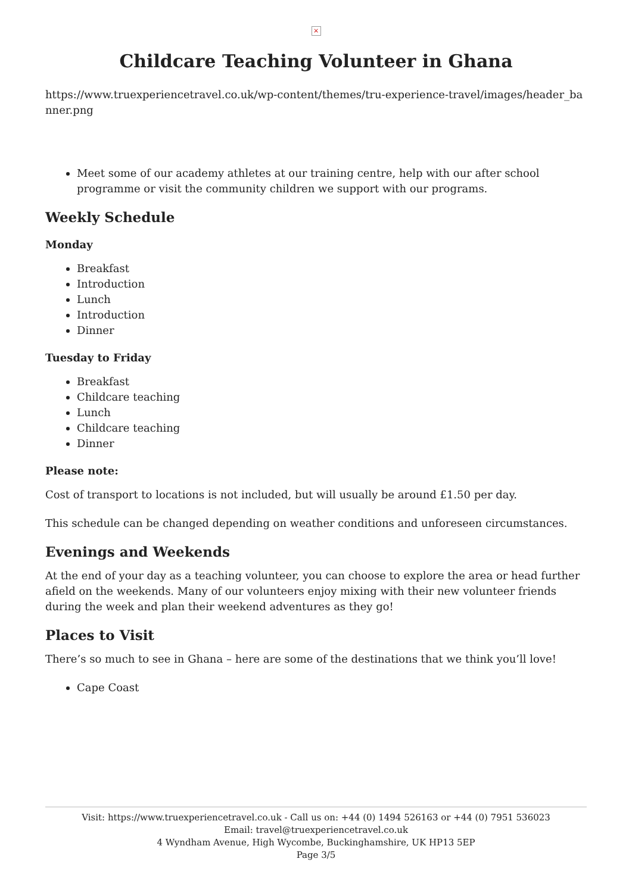×
Childcare Teaching Volunteer in Ghana
https://www.truexperiencetravel.co.uk/wp-content/themes/tru-experience-travel/images/header_banner.png
Meet some of our academy athletes at our training centre, help with our after school programme or visit the community children we support with our programs.
Weekly Schedule
Monday
Breakfast
Introduction
Lunch
Introduction
Dinner
Tuesday to Friday
Breakfast
Childcare teaching
Lunch
Childcare teaching
Dinner
Please note:
Cost of transport to locations is not included, but will usually be around £1.50 per day.
This schedule can be changed depending on weather conditions and unforeseen circumstances.
Evenings and Weekends
At the end of your day as a teaching volunteer, you can choose to explore the area or head further afield on the weekends. Many of our volunteers enjoy mixing with their new volunteer friends during the week and plan their weekend adventures as they go!
Places to Visit
There’s so much to see in Ghana – here are some of the destinations that we think you’ll love!
Cape Coast
Visit: https://www.truexperiencetravel.co.uk - Call us on: +44 (0) 1494 526163 or +44 (0) 7951 536023
Email: travel@truexperiencetravel.co.uk
4 Wyndham Avenue, High Wycombe, Buckinghamshire, UK HP13 5EP
Page 3/5